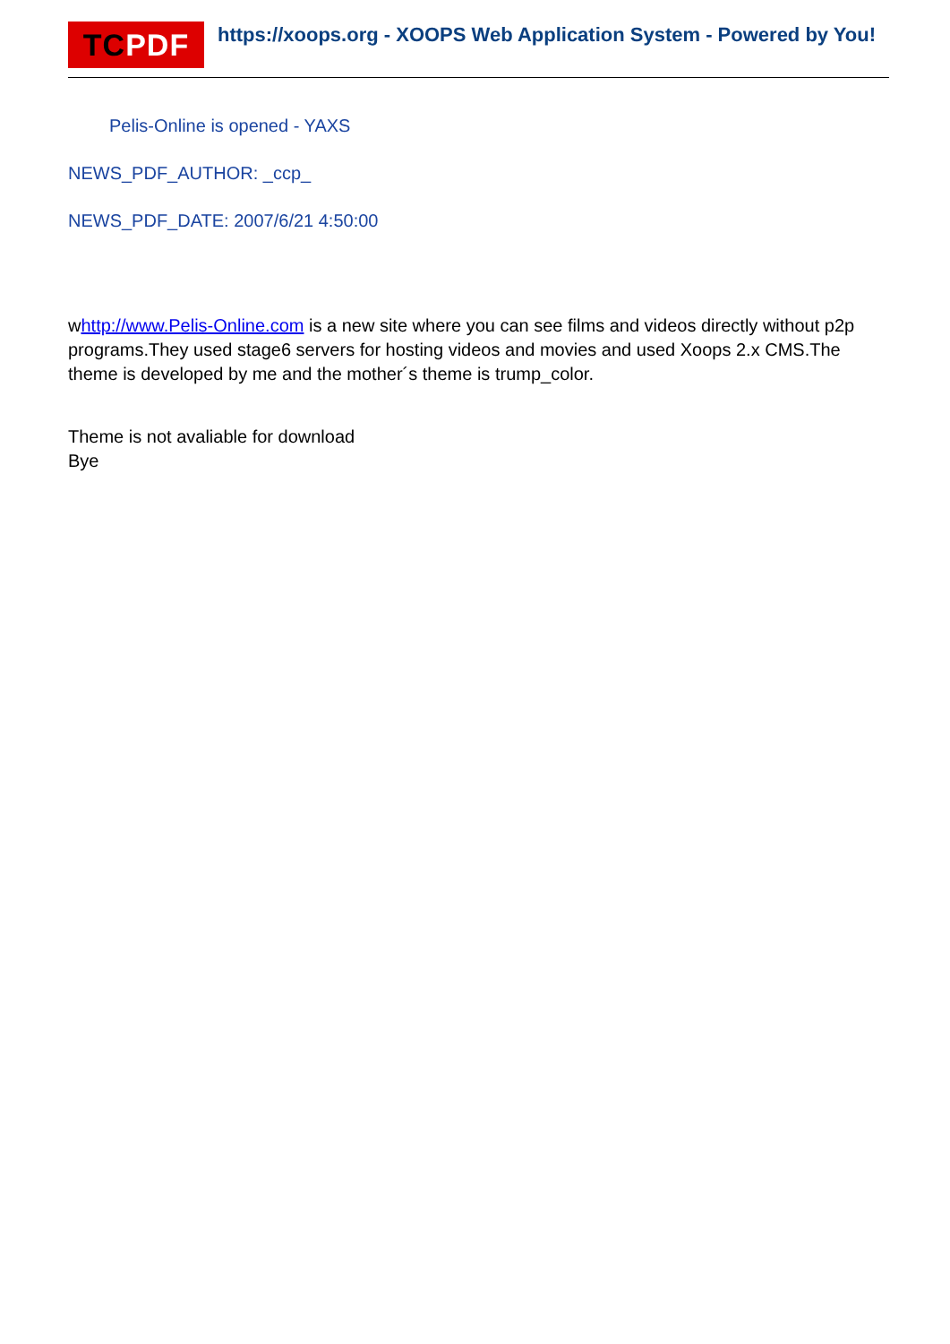TC PDF
https://xoops.org - XOOPS Web Application System - Powered by You!
Pelis-Online is opened - YAXS
NEWS_PDF_AUTHOR: _ccp_
NEWS_PDF_DATE: 2007/6/21 4:50:00
whttp://www.Pelis-Online.com is a new site where you can see films and videos directly without p2p programs.They used stage6 servers for hosting videos and movies and used Xoops 2.x CMS.The theme is developed by me and the mother´s theme is trump_color.
Theme is not avaliable for download
Bye